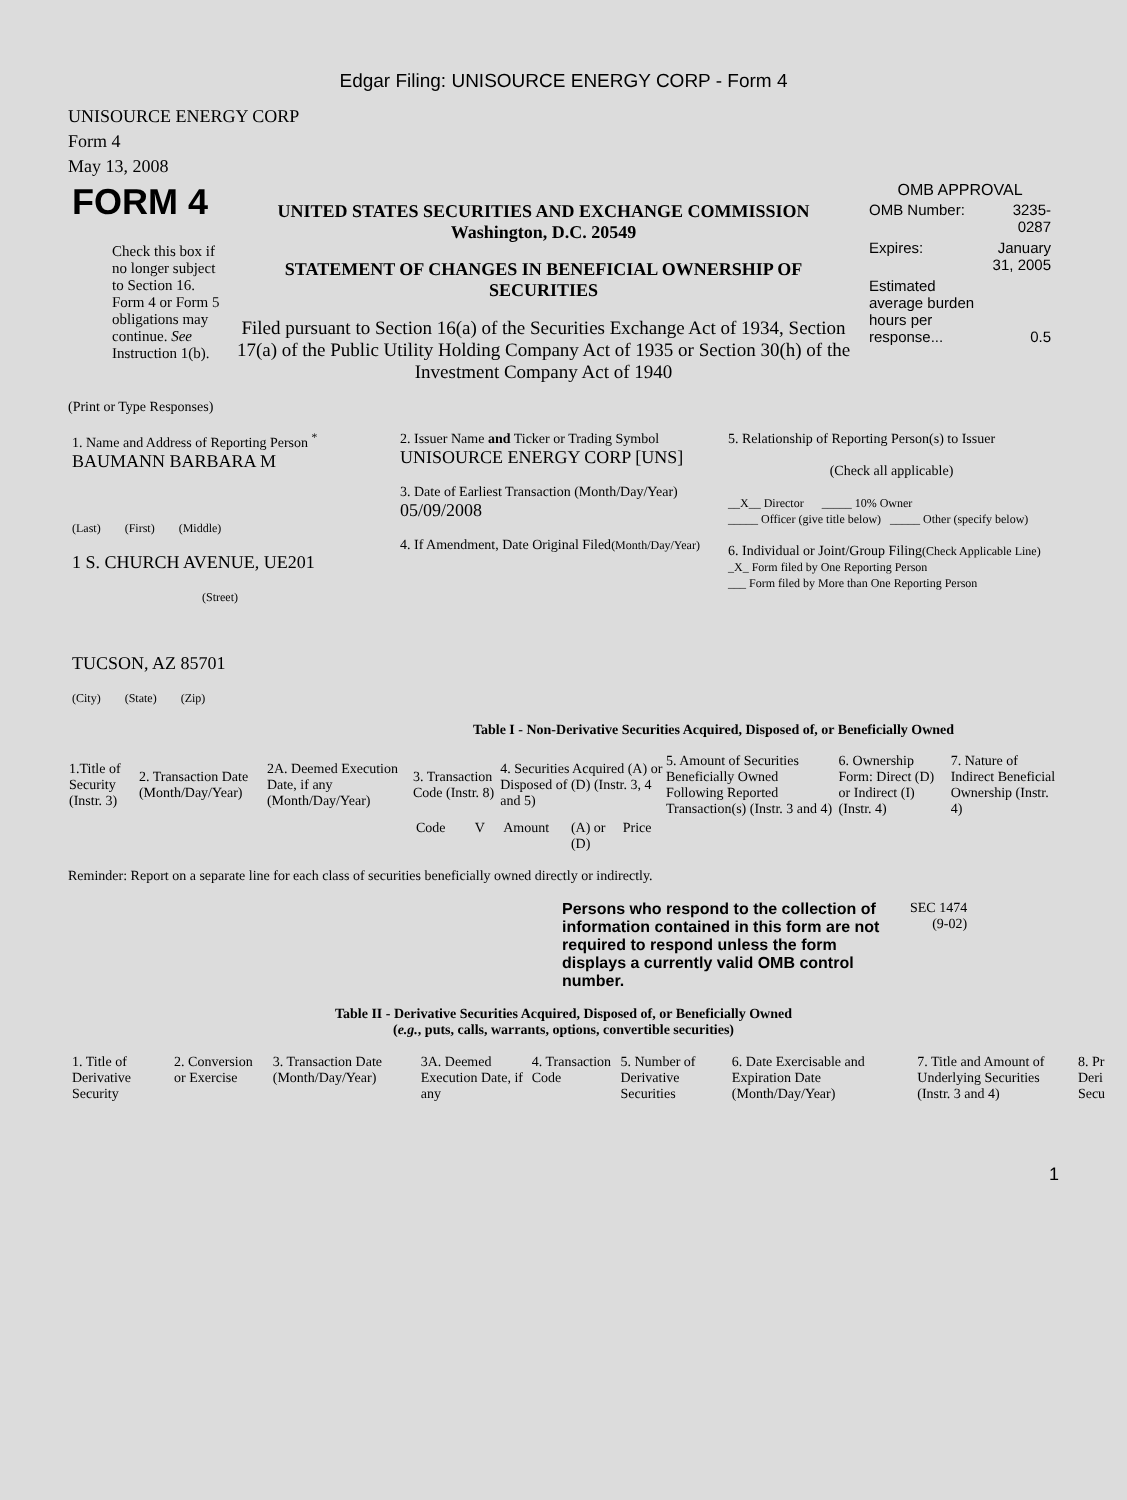Edgar Filing: UNISOURCE ENERGY CORP - Form 4
UNISOURCE ENERGY CORP
Form 4
May 13, 2008
| FORM 4 Check this box if no longer subject to Section 16. Form 4 or Form 5 obligations may continue. See Instruction 1(b). | UNITED STATES SECURITIES AND EXCHANGE COMMISSION Washington, D.C. 20549 STATEMENT OF CHANGES IN BENEFICIAL OWNERSHIP OF SECURITIES Filed pursuant to Section 16(a) of the Securities Exchange Act of 1934, Section 17(a) of the Public Utility Holding Company Act of 1935 or Section 30(h) of the Investment Company Act of 1940 | OMB APPROVAL / OMB Number: / 3235-0287 / / Expires: / January 31, 2005 / / Estimated average burden hours per response... / 0.5 / |
(Print or Type Responses)
| 1. Name and Address of Reporting Person <sup>*</sup> BAUMANN BARBARA M (Last) (First) (Middle) 1 S. CHURCH AVENUE, UE201 (Street) TUCSON, AZ 85701 (City) (State) (Zip) | 2. Issuer Name and Ticker or Trading Symbol UNISOURCE ENERGY CORP [UNS] 3. Date of Earliest Transaction (Month/Day/Year) 05/09/2008 4. If Amendment, Date Original Filed (Month/Day/Year) | 5. Relationship of Reporting Person(s) to Issuer (Check all applicable) __X__ Director _____ 10% Owner _____ Officer (give title below) _____ Other (specify below) 6. Individual or Joint/Group Filing (Check Applicable Line) _X_ Form filed by One Reporting Person ___ Form filed by More than One Reporting Person |
Table I - Non-Derivative Securities Acquired, Disposed of, or Beneficially Owned
| 1.Title of Security (Instr. 3) | 2. Transaction Date (Month/Day/Year) | 2A. Deemed Execution Date, if any (Month/Day/Year) | 3. Transaction Code (Instr. 8) | | 4. Securities Acquired (A) or Disposed of (D) (Instr. 3, 4 and 5) | | | 5. Amount of Securities Beneficially Owned Following Reported Transaction(s) (Instr. 3 and 4) | 6. Ownership Form: Direct (D) or Indirect (I) (Instr. 4) | 7. Nature of Indirect Beneficial Ownership (Instr. 4) |
| --- | --- | --- | --- | --- | --- | --- | --- | --- | --- | --- |
| | | | Code | V | Amount | (A) or (D) | Price | | | |
Reminder: Report on a separate line for each class of securities beneficially owned directly or indirectly.
| Persons who respond to the collection of information contained in this form are not required to respond unless the form displays a currently valid OMB control number. | SEC 1474 (9-02) |
Table II - Derivative Securities Acquired, Disposed of, or Beneficially Owned
(e.g., puts, calls, warrants, options, convertible securities)
| 1. Title of Derivative Security | 2. Conversion or Exercise | 3. Transaction Date (Month/Day/Year) | 3A. Deemed Execution Date, if any | 4. Transaction Code | 5. Number of Derivative Securities | 6. Date Exercisable and Expiration Date (Month/Day/Year) | 7. Title and Amount of Underlying Securities (Instr. 3 and 4) | 8. Pr Deri Secu |
1